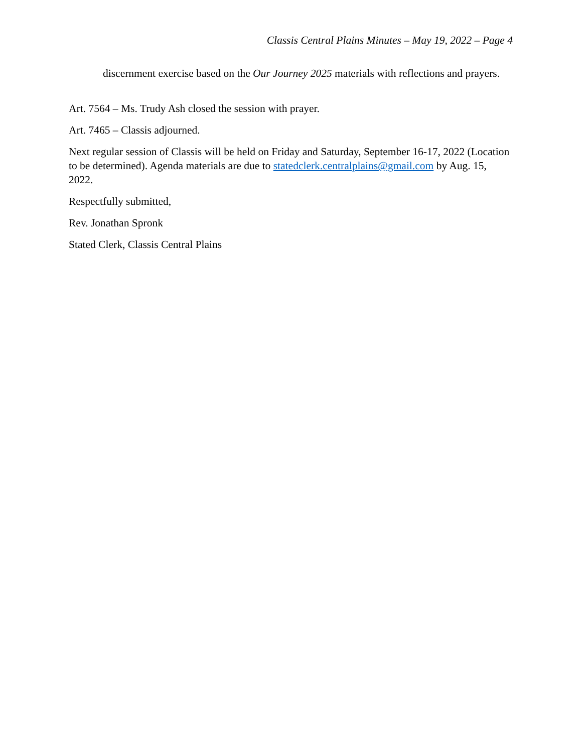Classis Central Plains Minutes – May 19, 2022 – Page 4
discernment exercise based on the Our Journey 2025 materials with reflections and prayers.
Art. 7564 – Ms. Trudy Ash closed the session with prayer.
Art. 7465 – Classis adjourned.
Next regular session of Classis will be held on Friday and Saturday, September 16-17, 2022 (Location to be determined). Agenda materials are due to statedclerk.centralplains@gmail.com by Aug. 15, 2022.
Respectfully submitted,
Rev. Jonathan Spronk
Stated Clerk, Classis Central Plains